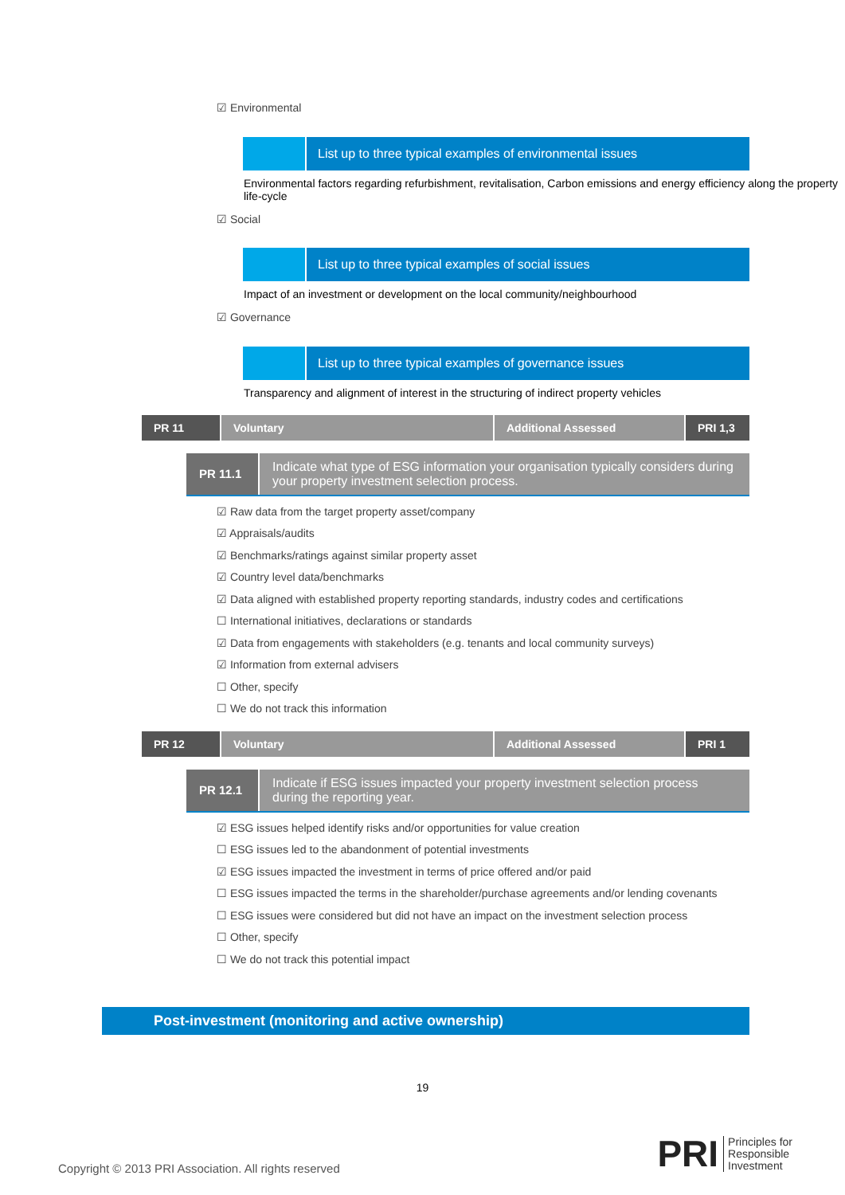☑ Environmental
List up to three typical examples of environmental issues
Environmental factors regarding refurbishment, revitalisation, Carbon emissions and energy efficiency along the property life-cycle
☑ Social
List up to three typical examples of social issues
Impact of an investment or development on the local community/neighbourhood
☑ Governance
List up to three typical examples of governance issues
Transparency and alignment of interest in the structuring of indirect property vehicles
PR 11 Voluntary Additional Assessed PRI 1,3
PR 11.1
Indicate what type of ESG information your organisation typically considers during your property investment selection process.
☑ Raw data from the target property asset/company
☑ Appraisals/audits
☑ Benchmarks/ratings against similar property asset
☑ Country level data/benchmarks
☑ Data aligned with established property reporting standards, industry codes and certifications
☐ International initiatives, declarations or standards
☑ Data from engagements with stakeholders (e.g. tenants and local community surveys)
☑ Information from external advisers
☐ Other, specify
☐ We do not track this information
PR 12 Voluntary Additional Assessed PRI 1
PR 12.1
Indicate if ESG issues impacted your property investment selection process during the reporting year.
☑ ESG issues helped identify risks and/or opportunities for value creation
☐ ESG issues led to the abandonment of potential investments
☑ ESG issues impacted the investment in terms of price offered and/or paid
☐ ESG issues impacted the terms in the shareholder/purchase agreements and/or lending covenants
☐ ESG issues were considered but did not have an impact on the investment selection process
☐ Other, specify
☐ We do not track this potential impact
Post-investment (monitoring and active ownership)
19
Copyright © 2013 PRI Association. All rights reserved
PRI Principles for
Responsible
Investment